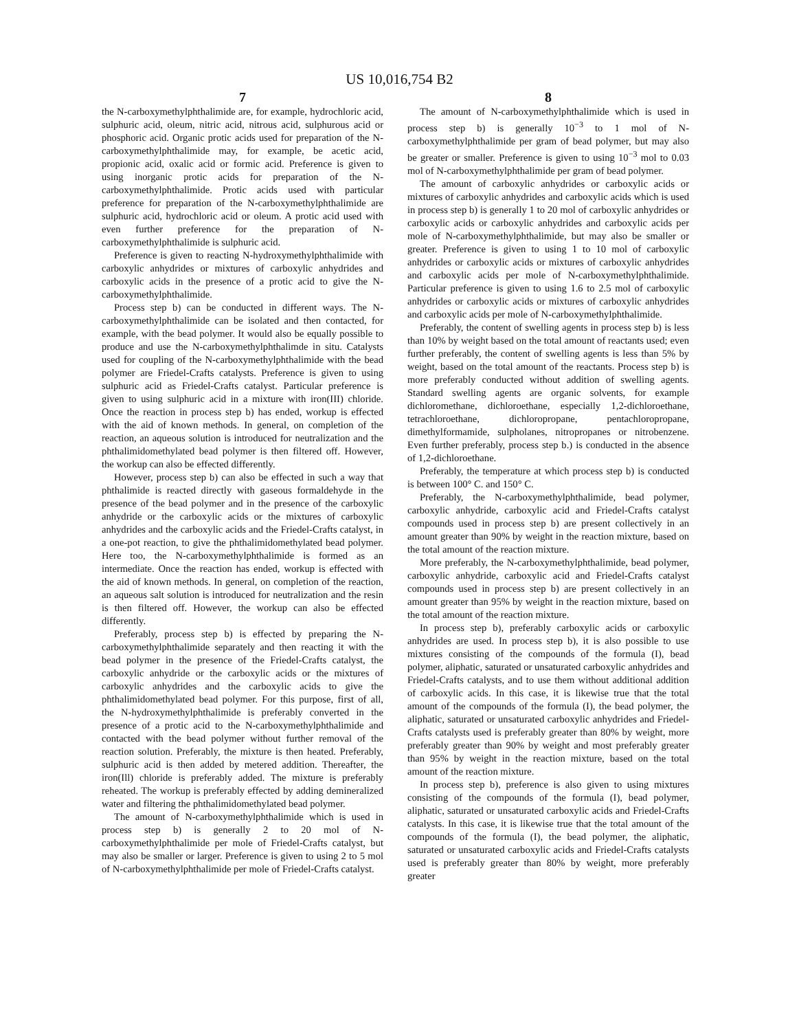US 10,016,754 B2
7
the N-carboxymethylphthalimide are, for example, hydrochloric acid, sulphuric acid, oleum, nitric acid, nitrous acid, sulphurous acid or phosphoric acid. Organic protic acids used for preparation of the N-carboxymethylphthalimide may, for example, be acetic acid, propionic acid, oxalic acid or formic acid. Preference is given to using inorganic protic acids for preparation of the N-carboxymethylphthalimide. Protic acids used with particular preference for preparation of the N-carboxymethylphthalimide are sulphuric acid, hydrochloric acid or oleum. A protic acid used with even further preference for the preparation of N-carboxymethylphthalimide is sulphuric acid.
Preference is given to reacting N-hydroxymethylphthalimide with carboxylic anhydrides or mixtures of carboxylic anhydrides and carboxylic acids in the presence of a protic acid to give the N-carboxymethylphthalimide.
Process step b) can be conducted in different ways. The N-carboxymethylphthalimide can be isolated and then contacted, for example, with the bead polymer. It would also be equally possible to produce and use the N-carboxymethylphthalimde in situ. Catalysts used for coupling of the N-carboxymethylphthalimide with the bead polymer are Friedel-Crafts catalysts. Preference is given to using sulphuric acid as Friedel-Crafts catalyst. Particular preference is given to using sulphuric acid in a mixture with iron(III) chloride. Once the reaction in process step b) has ended, workup is effected with the aid of known methods. In general, on completion of the reaction, an aqueous solution is introduced for neutralization and the phthalimidomethylated bead polymer is then filtered off. However, the workup can also be effected differently.
However, process step b) can also be effected in such a way that phthalimide is reacted directly with gaseous formaldehyde in the presence of the bead polymer and in the presence of the carboxylic anhydride or the carboxylic acids or the mixtures of carboxylic anhydrides and the carboxylic acids and the Friedel-Crafts catalyst, in a one-pot reaction, to give the phthalimidomethylated bead polymer. Here too, the N-carboxymethylphthalimide is formed as an intermediate. Once the reaction has ended, workup is effected with the aid of known methods. In general, on completion of the reaction, an aqueous salt solution is introduced for neutralization and the resin is then filtered off. However, the workup can also be effected differently.
Preferably, process step b) is effected by preparing the N-carboxymethylphthalimide separately and then reacting it with the bead polymer in the presence of the Friedel-Crafts catalyst, the carboxylic anhydride or the carboxylic acids or the mixtures of carboxylic anhydrides and the carboxylic acids to give the phthalimidomethylated bead polymer. For this purpose, first of all, the N-hydroxymethylphthalimide is preferably converted in the presence of a protic acid to the N-carboxymethylphthalimide and contacted with the bead polymer without further removal of the reaction solution. Preferably, the mixture is then heated. Preferably, sulphuric acid is then added by metered addition. Thereafter, the iron(Ill) chloride is preferably added. The mixture is preferably reheated. The workup is preferably effected by adding demineralized water and filtering the phthalimidomethylated bead polymer.
The amount of N-carboxymethylphthalimide which is used in process step b) is generally 2 to 20 mol of N-carboxymethylphthalimide per mole of Friedel-Crafts catalyst, but may also be smaller or larger. Preference is given to using 2 to 5 mol of N-carboxymethylphthalimide per mole of Friedel-Crafts catalyst.
8
The amount of N-carboxymethylphthalimide which is used in process step b) is generally 10<sup>−3</sup> to 1 mol of N-carboxymethylphthalimide per gram of bead polymer, but may also be greater or smaller. Preference is given to using 10<sup>−3</sup> mol to 0.03 mol of N-carboxymethylphthalimide per gram of bead polymer.
The amount of carboxylic anhydrides or carboxylic acids or mixtures of carboxylic anhydrides and carboxylic acids which is used in process step b) is generally 1 to 20 mol of carboxylic anhydrides or carboxylic acids or carboxylic anhydrides and carboxylic acids per mole of N-carboxymethylphthalimide, but may also be smaller or greater. Preference is given to using 1 to 10 mol of carboxylic anhydrides or carboxylic acids or mixtures of carboxylic anhydrides and carboxylic acids per mole of N-carboxymethylphthalimide. Particular preference is given to using 1.6 to 2.5 mol of carboxylic anhydrides or carboxylic acids or mixtures of carboxylic anhydrides and carboxylic acids per mole of N-carboxymethylphthalimide.
Preferably, the content of swelling agents in process step b) is less than 10% by weight based on the total amount of reactants used; even further preferably, the content of swelling agents is less than 5% by weight, based on the total amount of the reactants. Process step b) is more preferably conducted without addition of swelling agents. Standard swelling agents are organic solvents, for example dichloromethane, dichloroethane, especially 1,2-dichloroethane, tetrachloroethane, dichloropropane, pentachloropropane, dimethylformamide, sulpholanes, nitropropanes or nitrobenzene. Even further preferably, process step b.) is conducted in the absence of 1,2-dichloroethane.
Preferably, the temperature at which process step b) is conducted is between 100° C. and 150° C.
Preferably, the N-carboxymethylphthalimide, bead polymer, carboxylic anhydride, carboxylic acid and Friedel-Crafts catalyst compounds used in process step b) are present collectively in an amount greater than 90% by weight in the reaction mixture, based on the total amount of the reaction mixture.
More preferably, the N-carboxymethylphthalimide, bead polymer, carboxylic anhydride, carboxylic acid and Friedel-Crafts catalyst compounds used in process step b) are present collectively in an amount greater than 95% by weight in the reaction mixture, based on the total amount of the reaction mixture.
In process step b), preferably carboxylic acids or carboxylic anhydrides are used. In process step b), it is also possible to use mixtures consisting of the compounds of the formula (I), bead polymer, aliphatic, saturated or unsaturated carboxylic anhydrides and Friedel-Crafts catalysts, and to use them without additional addition of carboxylic acids. In this case, it is likewise true that the total amount of the compounds of the formula (I), the bead polymer, the aliphatic, saturated or unsaturated carboxylic anhydrides and Friedel-Crafts catalysts used is preferably greater than 80% by weight, more preferably greater than 90% by weight and most preferably greater than 95% by weight in the reaction mixture, based on the total amount of the reaction mixture.
In process step b), preference is also given to using mixtures consisting of the compounds of the formula (I), bead polymer, aliphatic, saturated or unsaturated carboxylic acids and Friedel-Crafts catalysts. In this case, it is likewise true that the total amount of the compounds of the formula (I), the bead polymer, the aliphatic, saturated or unsaturated carboxylic acids and Friedel-Crafts catalysts used is preferably greater than 80% by weight, more preferably greater